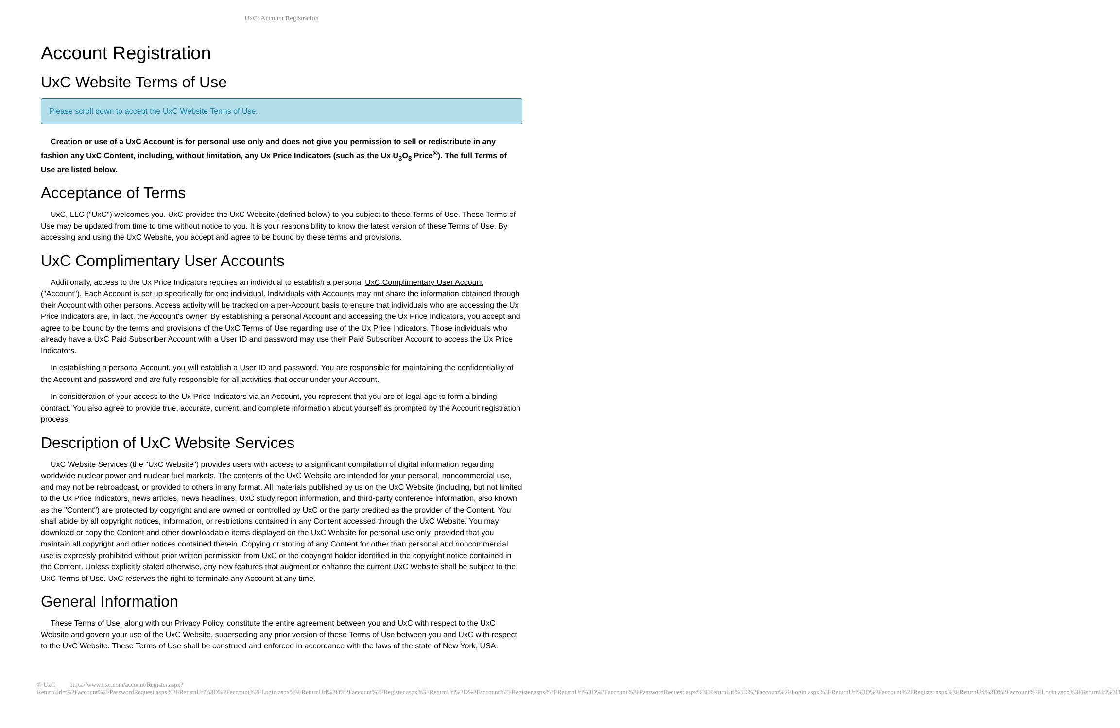UxC: Account Registration
Account Registration
UxC Website Terms of Use
Please scroll down to accept the UxC Website Terms of Use.
Creation or use of a UxC Account is for personal use only and does not give you permission to sell or redistribute in any fashion any UxC Content, including, without limitation, any Ux Price Indicators (such as the Ux U<sub>3</sub>O<sub>8</sub> Price<sup>®</sup>). The full Terms of Use are listed below.
Acceptance of Terms
UxC, LLC ("UxC") welcomes you. UxC provides the UxC Website (defined below) to you subject to these Terms of Use. These Terms of Use may be updated from time to time without notice to you. It is your responsibility to know the latest version of these Terms of Use. By accessing and using the UxC Website, you accept and agree to be bound by these terms and provisions.
UxC Complimentary User Accounts
Additionally, access to the Ux Price Indicators requires an individual to establish a personal UxC Complimentary User Account ("Account"). Each Account is set up specifically for one individual. Individuals with Accounts may not share the information obtained through their Account with other persons. Access activity will be tracked on a per-Account basis to ensure that individuals who are accessing the Ux Price Indicators are, in fact, the Account's owner. By establishing a personal Account and accessing the Ux Price Indicators, you accept and agree to be bound by the terms and provisions of the UxC Terms of Use regarding use of the Ux Price Indicators. Those individuals who already have a UxC Paid Subscriber Account with a User ID and password may use their Paid Subscriber Account to access the Ux Price Indicators.
In establishing a personal Account, you will establish a User ID and password. You are responsible for maintaining the confidentiality of the Account and password and are fully responsible for all activities that occur under your Account.
In consideration of your access to the Ux Price Indicators via an Account, you represent that you are of legal age to form a binding contract. You also agree to provide true, accurate, current, and complete information about yourself as prompted by the Account registration process.
Description of UxC Website Services
UxC Website Services (the "UxC Website") provides users with access to a significant compilation of digital information regarding worldwide nuclear power and nuclear fuel markets. The contents of the UxC Website are intended for your personal, noncommercial use, and may not be rebroadcast, or provided to others in any format. All materials published by us on the UxC Website (including, but not limited to the Ux Price Indicators, news articles, news headlines, UxC study report information, and third-party conference information, also known as the "Content") are protected by copyright and are owned or controlled by UxC or the party credited as the provider of the Content. You shall abide by all copyright notices, information, or restrictions contained in any Content accessed through the UxC Website. You may download or copy the Content and other downloadable items displayed on the UxC Website for personal use only, provided that you maintain all copyright and other notices contained therein. Copying or storing of any Content for other than personal and noncommercial use is expressly prohibited without prior written permission from UxC or the copyright holder identified in the copyright notice contained in the Content. Unless explicitly stated otherwise, any new features that augment or enhance the current UxC Website shall be subject to the UxC Terms of Use. UxC reserves the right to terminate any Account at any time.
General Information
These Terms of Use, along with our Privacy Policy, constitute the entire agreement between you and UxC with respect to the UxC Website and govern your use of the UxC Website, superseding any prior version of these Terms of Use between you and UxC with respect to the UxC Website. These Terms of Use shall be construed and enforced in accordance with the laws of the state of New York, USA.
© UxC https://www.uxc.com/account/Register.aspx?ReturnUrl=%2Faccount%2FPasswordRequest.aspx%3FReturnUrl%3D%2Faccount%2FLogin.aspx%3FReturnUrl%3D%2Faccount%2FRegister.aspx%3FReturnUrl%3D%2Faccount%2FRegister.aspx%3FReturnUrl%3D%2Faccount%2FPasswordRequest.aspx%3FReturnUrl%3D%2Faccount%2FLogin.aspx%3FReturnUrl%3D%2Faccount%2FRegister.aspx%3FReturnUrl%3D%2Faccount%2FLogin.aspx%3FReturnUrl%3D